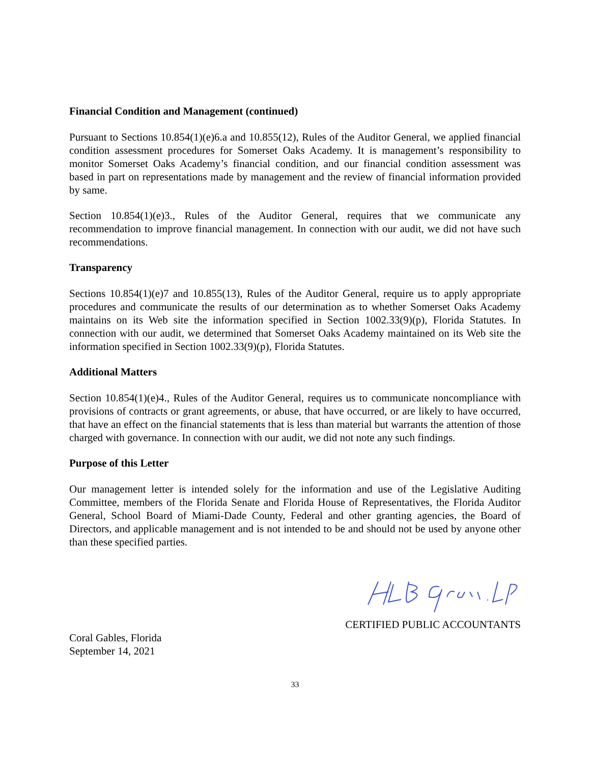Financial Condition and Management (continued)
Pursuant to Sections 10.854(1)(e)6.a and 10.855(12), Rules of the Auditor General, we applied financial condition assessment procedures for Somerset Oaks Academy. It is management’s responsibility to monitor Somerset Oaks Academy’s financial condition, and our financial condition assessment was based in part on representations made by management and the review of financial information provided by same.
Section 10.854(1)(e)3., Rules of the Auditor General, requires that we communicate any recommendation to improve financial management. In connection with our audit, we did not have such recommendations.
Transparency
Sections 10.854(1)(e)7 and 10.855(13), Rules of the Auditor General, require us to apply appropriate procedures and communicate the results of our determination as to whether Somerset Oaks Academy maintains on its Web site the information specified in Section 1002.33(9)(p), Florida Statutes. In connection with our audit, we determined that Somerset Oaks Academy maintained on its Web site the information specified in Section 1002.33(9)(p), Florida Statutes.
Additional Matters
Section 10.854(1)(e)4., Rules of the Auditor General, requires us to communicate noncompliance with provisions of contracts or grant agreements, or abuse, that have occurred, or are likely to have occurred, that have an effect on the financial statements that is less than material but warrants the attention of those charged with governance. In connection with our audit, we did not note any such findings.
Purpose of this Letter
Our management letter is intended solely for the information and use of the Legislative Auditing Committee, members of the Florida Senate and Florida House of Representatives, the Florida Auditor General, School Board of Miami-Dade County, Federal and other granting agencies, the Board of Directors, and applicable management and is not intended to be and should not be used by anyone other than these specified parties.
CERTIFIED PUBLIC ACCOUNTANTS
Coral Gables, Florida
September 14, 2021
33